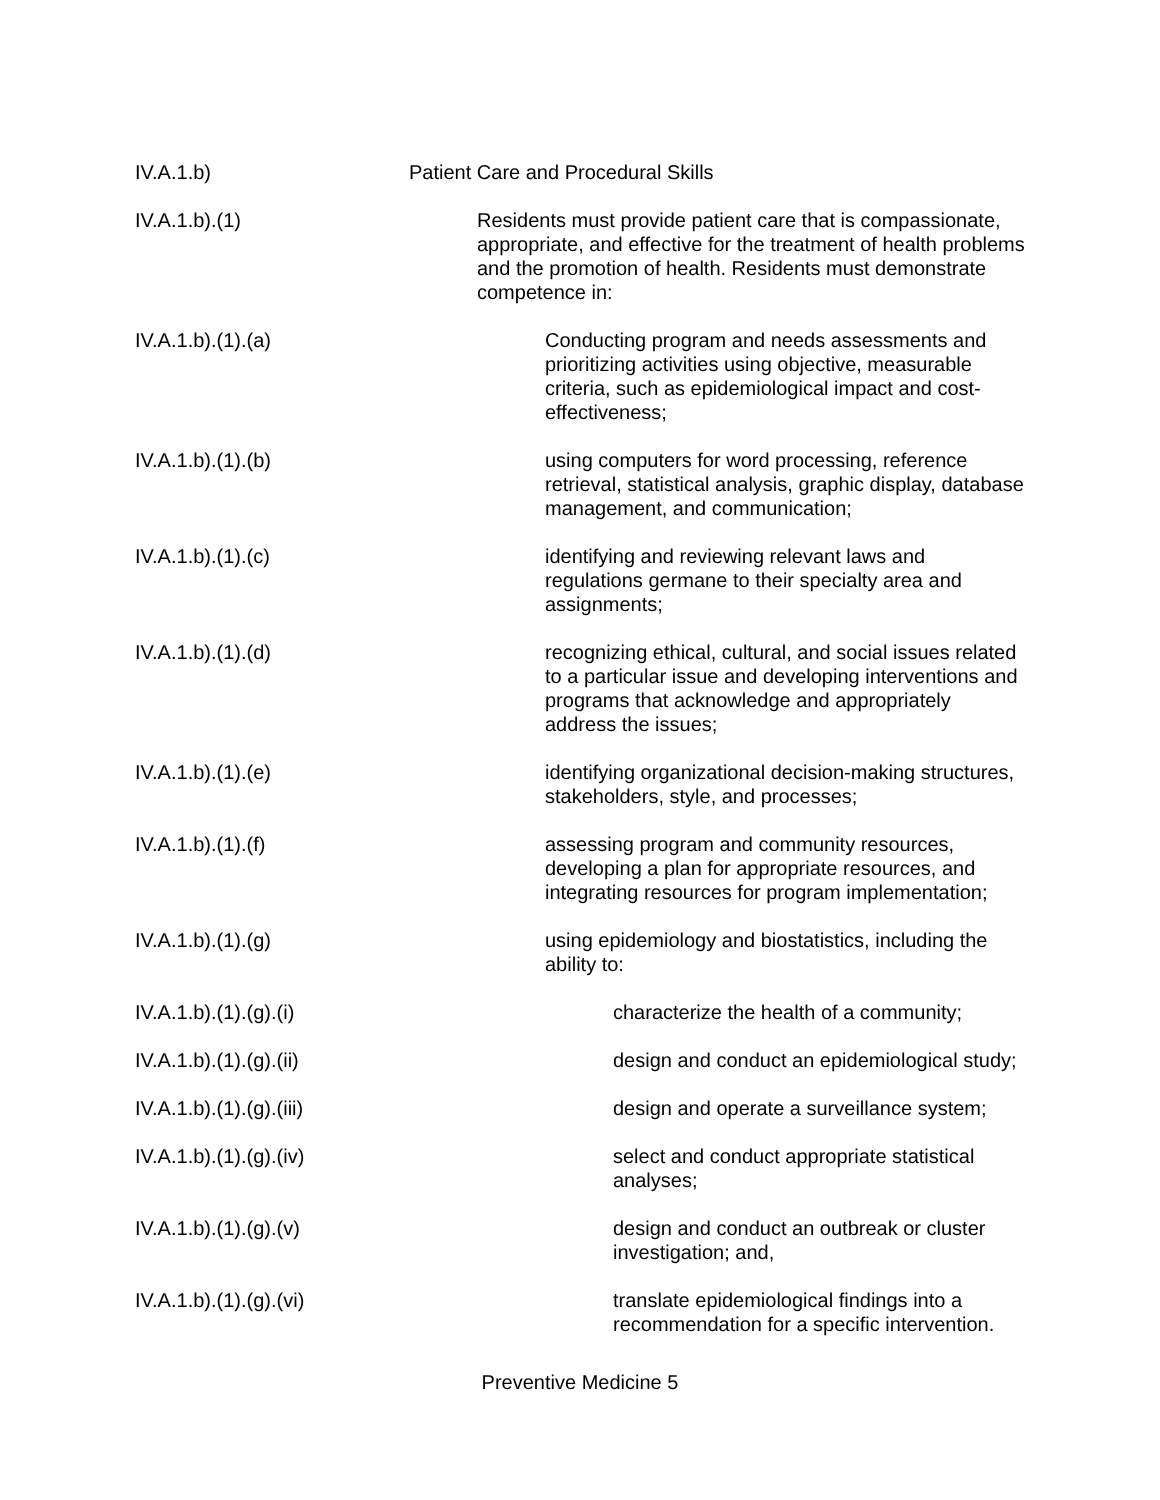IV.A.1.b) Patient Care and Procedural Skills
IV.A.1.b).(1) Residents must provide patient care that is compassionate, appropriate, and effective for the treatment of health problems and the promotion of health. Residents must demonstrate competence in:
IV.A.1.b).(1).(a) Conducting program and needs assessments and prioritizing activities using objective, measurable criteria, such as epidemiological impact and cost-effectiveness;
IV.A.1.b).(1).(b) using computers for word processing, reference retrieval, statistical analysis, graphic display, database management, and communication;
IV.A.1.b).(1).(c) identifying and reviewing relevant laws and regulations germane to their specialty area and assignments;
IV.A.1.b).(1).(d) recognizing ethical, cultural, and social issues related to a particular issue and developing interventions and programs that acknowledge and appropriately address the issues;
IV.A.1.b).(1).(e) identifying organizational decision-making structures, stakeholders, style, and processes;
IV.A.1.b).(1).(f) assessing program and community resources, developing a plan for appropriate resources, and integrating resources for program implementation;
IV.A.1.b).(1).(g) using epidemiology and biostatistics, including the ability to:
IV.A.1.b).(1).(g).(i) characterize the health of a community;
IV.A.1.b).(1).(g).(ii) design and conduct an epidemiological study;
IV.A.1.b).(1).(g).(iii)
design and operate a surveillance system;
IV.A.1.b).(1).(g).(iv) select and conduct appropriate statistical analyses;
IV.A.1.b).(1).(g).(v) design and conduct an outbreak or cluster investigation; and,
IV.A.1.b).(1).(g).(vi) translate epidemiological findings into a recommendation for a specific intervention.
Preventive Medicine 5